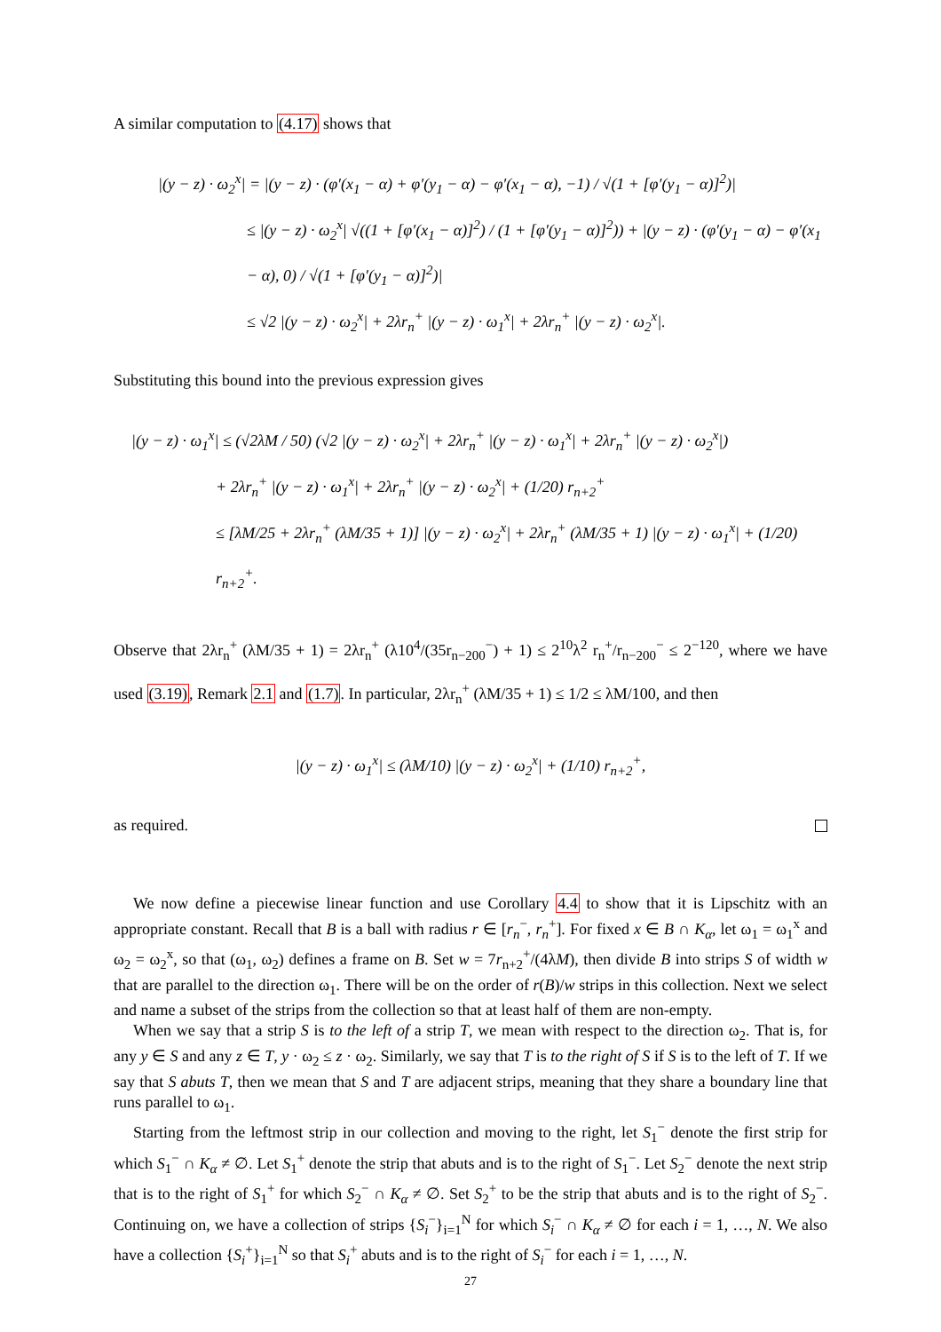A similar computation to (4.17) shows that
|(y − z) · ω<sub>2</sub><sup>x</sup>| = |(y − z) · (φ′(x<sub>1</sub> − α) + φ′(y<sub>1</sub> − α) − φ′(x<sub>1</sub> − α), −1) / √(1 + [φ′(y<sub>1</sub> − α)]<sup>2</sup>)|
≤ |(y − z) · ω<sub>2</sub><sup>x</sup>| √((1 + [φ′(x<sub>1</sub> − α)]<sup>2</sup>) / (1 + [φ′(y<sub>1</sub> − α)]<sup>2</sup>)) + |(y − z) · (φ′(y<sub>1</sub> − α) − φ′(x<sub>1</sub> − α), 0) / √(1 + [φ′(y<sub>1</sub> − α)]<sup>2</sup>)|
≤ √2 |(y − z) · ω<sub>2</sub><sup>x</sup>| + 2λr<sub>n</sub><sup>+</sup> |(y − z) · ω<sub>1</sub><sup>x</sup>| + 2λr<sub>n</sub><sup>+</sup> |(y − z) · ω<sub>2</sub><sup>x</sup>|.
Substituting this bound into the previous expression gives
|(y − z) · ω<sub>1</sub><sup>x</sup>| ≤ (√2λM / 50) (√2 |(y − z) · ω<sub>2</sub><sup>x</sup>| + 2λr<sub>n</sub><sup>+</sup> |(y − z) · ω<sub>1</sub><sup>x</sup>| + 2λr<sub>n</sub><sup>+</sup> |(y − z) · ω<sub>2</sub><sup>x</sup>|)
+ 2λr<sub>n</sub><sup>+</sup> |(y − z) · ω<sub>1</sub><sup>x</sup>| + 2λr<sub>n</sub><sup>+</sup> |(y − z) · ω<sub>2</sub><sup>x</sup>| + (1/20) r<sub>n+2</sub><sup>+</sup>
≤ [λM/25 + 2λr<sub>n</sub><sup>+</sup> (λM/35 + 1)] |(y − z) · ω<sub>2</sub><sup>x</sup>| + 2λr<sub>n</sub><sup>+</sup> (λM/35 + 1) |(y − z) · ω<sub>1</sub><sup>x</sup>| + (1/20) r<sub>n+2</sub><sup>+</sup>.
Observe that 2λr<sub>n</sub><sup>+</sup> (λM/35 + 1) = 2λr<sub>n</sub><sup>+</sup> (λ10<sup>4</sup>/(35r<sub>n−200</sub><sup>−</sup>) + 1) ≤ 2<sup>10</sup>λ<sup>2</sup> r<sub>n</sub><sup>+</sup>/r<sub>n−200</sub><sup>−</sup> ≤ 2<sup>−120</sup>, where we have used (3.19), Remark 2.1 and (1.7). In particular, 2λr<sub>n</sub><sup>+</sup> (λM/35 + 1) ≤ 1/2 ≤ λM/100, and then
|(y − z) · ω<sub>1</sub><sup>x</sup>| ≤ (λM/10) |(y − z) · ω<sub>2</sub><sup>x</sup>| + (1/10) r<sub>n+2</sub><sup>+</sup>,
as required.
We now define a piecewise linear function and use Corollary 4.4 to show that it is Lipschitz with an appropriate constant. Recall that B is a ball with radius r ∈ [r<sub>n</sub><sup>−</sup>, r<sub>n</sub><sup>+</sup>]. For fixed x ∈ B ∩ K<sub>α</sub>, let ω<sub>1</sub> = ω<sub>1</sub><sup>x</sup> and ω<sub>2</sub> = ω<sub>2</sub><sup>x</sup>, so that (ω<sub>1</sub>, ω<sub>2</sub>) defines a frame on B. Set w = 7r<sub>n+2</sub><sup>+</sup>/(4λM), then divide B into strips S of width w that are parallel to the direction ω<sub>1</sub>. There will be on the order of r(B)/w strips in this collection. Next we select and name a subset of the strips from the collection so that at least half of them are non-empty.
When we say that a strip S is to the left of a strip T, we mean with respect to the direction ω<sub>2</sub>. That is, for any y ∈ S and any z ∈ T, y · ω<sub>2</sub> ≤ z · ω<sub>2</sub>. Similarly, we say that T is to the right of S if S is to the left of T. If we say that S abuts T, then we mean that S and T are adjacent strips, meaning that they share a boundary line that runs parallel to ω<sub>1</sub>.
Starting from the leftmost strip in our collection and moving to the right, let S<sub>1</sub><sup>−</sup> denote the first strip for which S<sub>1</sub><sup>−</sup> ∩ K<sub>α</sub> ≠ ∅. Let S<sub>1</sub><sup>+</sup> denote the strip that abuts and is to the right of S<sub>1</sub><sup>−</sup>. Let S<sub>2</sub><sup>−</sup> denote the next strip that is to the right of S<sub>1</sub><sup>+</sup> for which S<sub>2</sub><sup>−</sup> ∩ K<sub>α</sub> ≠ ∅. Set S<sub>2</sub><sup>+</sup> to be the strip that abuts and is to the right of S<sub>2</sub><sup>−</sup>. Continuing on, we have a collection of strips {S<sub>i</sub><sup>−</sup>}<sub>i=1</sub><sup>N</sup> for which S<sub>i</sub><sup>−</sup> ∩ K<sub>α</sub> ≠ ∅ for each i = 1, …, N. We also have a collection {S<sub>i</sub><sup>+</sup>}<sub>i=1</sub><sup>N</sup> so that S<sub>i</sub><sup>+</sup> abuts and is to the right of S<sub>i</sub><sup>−</sup> for each i = 1, …, N.
27